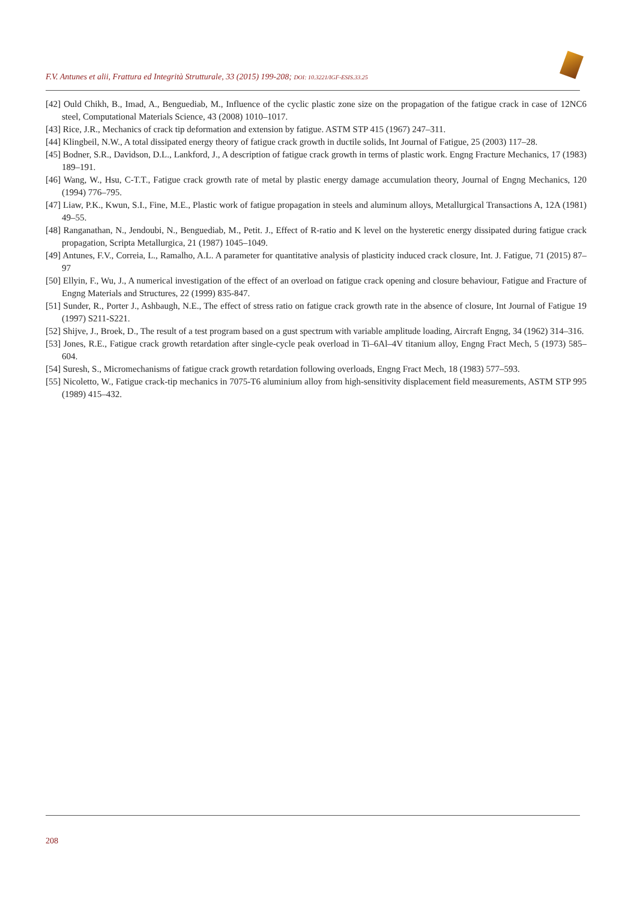F.V. Antunes et alii, Frattura ed Integrità Strutturale, 33 (2015) 199-208; DOI: 10.3221/IGF-ESIS.33.25
[42] Ould Chikh, B., Imad, A., Benguediab, M., Influence of the cyclic plastic zone size on the propagation of the fatigue crack in case of 12NC6 steel, Computational Materials Science, 43 (2008) 1010–1017.
[43] Rice, J.R., Mechanics of crack tip deformation and extension by fatigue. ASTM STP 415 (1967) 247–311.
[44] Klingbeil, N.W., A total dissipated energy theory of fatigue crack growth in ductile solids, Int Journal of Fatigue, 25 (2003) 117–28.
[45] Bodner, S.R., Davidson, D.L., Lankford, J., A description of fatigue crack growth in terms of plastic work. Engng Fracture Mechanics, 17 (1983) 189–191.
[46] Wang, W., Hsu, C-T.T., Fatigue crack growth rate of metal by plastic energy damage accumulation theory, Journal of Engng Mechanics, 120 (1994) 776–795.
[47] Liaw, P.K., Kwun, S.I., Fine, M.E., Plastic work of fatigue propagation in steels and aluminum alloys, Metallurgical Transactions A, 12A (1981) 49–55.
[48] Ranganathan, N., Jendoubi, N., Benguediab, M., Petit. J., Effect of R-ratio and K level on the hysteretic energy dissipated during fatigue crack propagation, Scripta Metallurgica, 21 (1987) 1045–1049.
[49] Antunes, F.V., Correia, L., Ramalho, A.L. A parameter for quantitative analysis of plasticity induced crack closure, Int. J. Fatigue, 71 (2015) 87–97
[50] Ellyin, F., Wu, J., A numerical investigation of the effect of an overload on fatigue crack opening and closure behaviour, Fatigue and Fracture of Engng Materials and Structures, 22 (1999) 835-847.
[51] Sunder, R., Porter J., Ashbaugh, N.E., The effect of stress ratio on fatigue crack growth rate in the absence of closure, Int Journal of Fatigue 19 (1997) S211-S221.
[52] Shijve, J., Broek, D., The result of a test program based on a gust spectrum with variable amplitude loading, Aircraft Engng, 34 (1962) 314–316.
[53] Jones, R.E., Fatigue crack growth retardation after single-cycle peak overload in Ti–6Al–4V titanium alloy, Engng Fract Mech, 5 (1973) 585–604.
[54] Suresh, S., Micromechanisms of fatigue crack growth retardation following overloads, Engng Fract Mech, 18 (1983) 577–593.
[55] Nicoletto, W., Fatigue crack-tip mechanics in 7075-T6 aluminium alloy from high-sensitivity displacement field measurements, ASTM STP 995 (1989) 415–432.
208